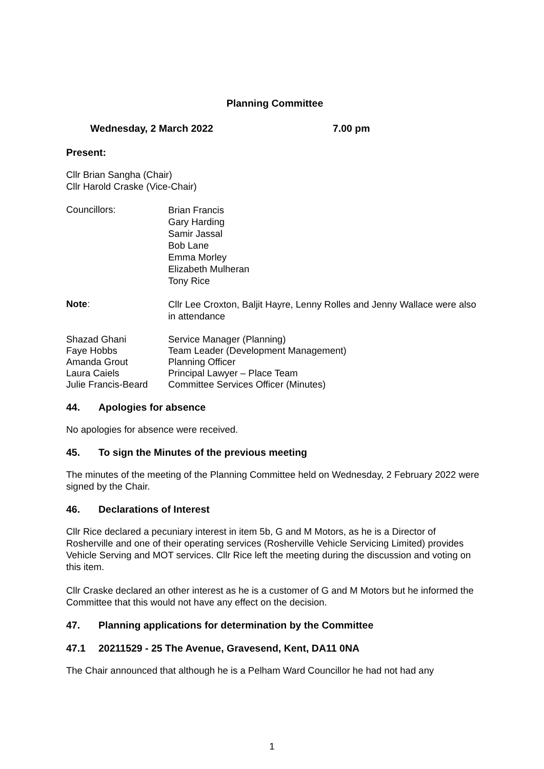Planning Committee
Wednesday, 2 March 2022 7.00 pm
Present:
Cllr Brian Sangha (Chair)
Cllr Harold Craske (Vice-Chair)
Councillors:
Brian Francis
Gary Harding
Samir Jassal
Bob Lane
Emma Morley
Elizabeth Mulheran
Tony Rice
Note:
Cllr Lee Croxton, Baljit Hayre, Lenny Rolles and Jenny Wallace were also in attendance
Shazad Ghani Service Manager (Planning)
Faye Hobbs Team Leader (Development Management)
Amanda Grout Planning Officer
Laura Caiels Principal Lawyer – Place Team
Julie Francis-Beard
Committee Services Officer (Minutes)
44. Apologies for absence
No apologies for absence were received.
45. To sign the Minutes of the previous meeting
The minutes of the meeting of the Planning Committee held on Wednesday, 2 February 2022 were signed by the Chair.
46. Declarations of Interest
Cllr Rice declared a pecuniary interest in item 5b, G and M Motors, as he is a Director of Rosherville and one of their operating services (Rosherville Vehicle Servicing Limited) provides Vehicle Serving and MOT services. Cllr Rice left the meeting during the discussion and voting on this item.
Cllr Craske declared an other interest as he is a customer of G and M Motors but he informed the Committee that this would not have any effect on the decision.
47. Planning applications for determination by the Committee
47.1 20211529 - 25 The Avenue, Gravesend, Kent, DA11 0NA
The Chair announced that although he is a Pelham Ward Councillor he had not had any
1